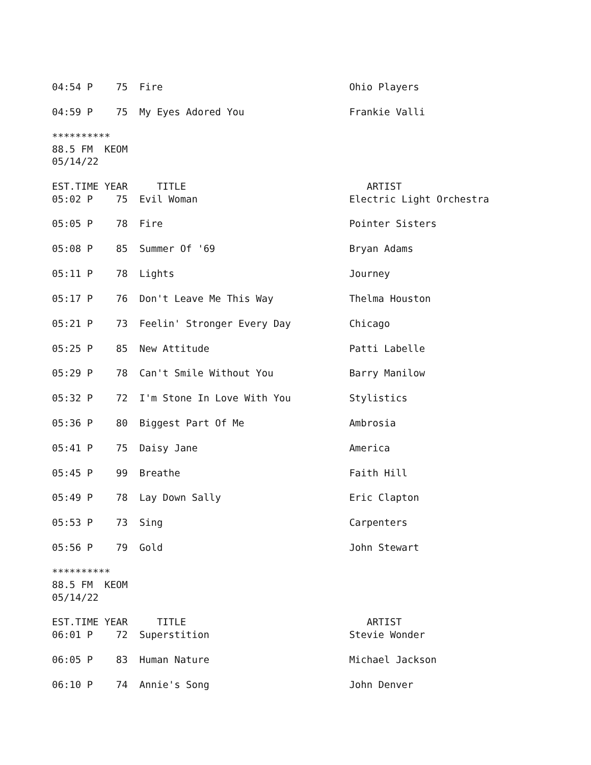04:54 P    75  Fire                                Ohio Players

04:59 P    75  My Eyes Adored You                  Frankie Valli

**********
88.5 FM  KEOM
05/14/22

EST.TIME YEAR     TITLE                               ARTIST
05:02 P    75  Evil Woman                          Electric Light Orchestra

05:05 P    78  Fire                                Pointer Sisters

05:08 P    85  Summer Of '69                       Bryan Adams

05:11 P    78  Lights                              Journey

05:17 P    76  Don't Leave Me This Way             Thelma Houston

05:21 P    73  Feelin' Stronger Every Day          Chicago

05:25 P    85  New Attitude                        Patti Labelle

05:29 P    78  Can't Smile Without You             Barry Manilow

05:32 P    72  I'm Stone In Love With You          Stylistics

05:36 P    80  Biggest Part Of Me                  Ambrosia

05:41 P    75  Daisy Jane                          America

05:45 P    99  Breathe                             Faith Hill

05:49 P    78  Lay Down Sally                      Eric Clapton

05:53 P    73  Sing                                Carpenters

05:56 P    79  Gold                                John Stewart

**********
88.5 FM  KEOM
05/14/22

EST.TIME YEAR     TITLE                               ARTIST
06:01 P    72  Superstition                        Stevie Wonder

06:05 P    83  Human Nature                        Michael Jackson

06:10 P    74  Annie's Song                        John Denver